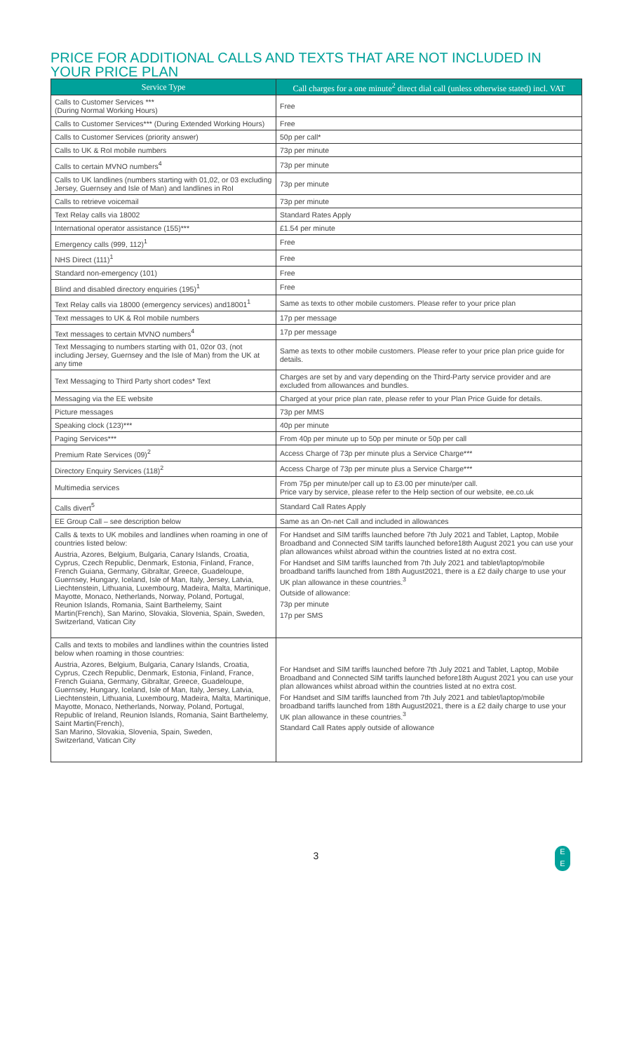PRICE FOR ADDITIONAL CALLS AND TEXTS THAT ARE NOT INCLUDED IN YOUR PRICE PLAN
| Service Type | Call charges for a one minute<sup>2</sup> direct dial call (unless otherwise stated) incl. VAT |
| --- | --- |
| Calls to Customer Services *** (During Normal Working Hours) | Free |
| Calls to Customer Services*** (During Extended Working Hours) | Free |
| Calls to Customer Services (priority answer) | 50p per call* |
| Calls to UK & RoI mobile numbers | 73p per minute |
| Calls to certain MVNO numbers<sup>4</sup> | 73p per minute |
| Calls to UK landlines (numbers starting with 01,02, or 03 excluding Jersey, Guernsey and Isle of Man) and landlines in RoI | 73p per minute |
| Calls to retrieve voicemail | 73p per minute |
| Text Relay calls via 18002 | Standard Rates Apply |
| International operator assistance (155)*** | £1.54 per minute |
| Emergency calls (999, 112)<sup>1</sup> | Free |
| NHS Direct (111)<sup>1</sup> | Free |
| Standard non-emergency (101) | Free |
| Blind and disabled directory enquiries (195)<sup>1</sup> | Free |
| Text Relay calls via 18000 (emergency services) and18001<sup>1</sup> | Same as texts to other mobile customers. Please refer to your price plan |
| Text messages to UK & RoI mobile numbers | 17p per message |
| Text messages to certain MVNO numbers<sup>4</sup> | 17p per message |
| Text Messaging to numbers starting with 01, 02or 03, (not including Jersey, Guernsey and the Isle of Man) from the UK at any time | Same as texts to other mobile customers. Please refer to your price plan price guide for details. |
| Text Messaging to Third Party short codes* Text | Charges are set by and vary depending on the Third-Party service provider and are excluded from allowances and bundles. |
| Messaging via the EE website | Charged at your price plan rate, please refer to your Plan Price Guide for details. |
| Picture messages | 73p per MMS |
| Speaking clock (123)*** | 40p per minute |
| Paging Services*** | From 40p per minute up to 50p per minute or 50p per call |
| Premium Rate Services (09)<sup>2</sup> | Access Charge of 73p per minute plus a Service Charge*** |
| Directory Enquiry Services (118)<sup>2</sup> | Access Charge of 73p per minute plus a Service Charge*** |
| Multimedia services | From 75p per minute/per call up to £3.00 per minute/per call. Price vary by service, please refer to the Help section of our website, ee.co.uk |
| Calls divert<sup>5</sup> | Standard Call Rates Apply |
| EE Group Call – see description below | Same as an On-net Call and included in allowances |
| Calls & texts to UK mobiles and landlines when roaming in one of countries listed below: Austria, Azores, Belgium, Bulgaria, Canary Islands, Croatia, Cyprus, Czech Republic, Denmark, Estonia, Finland, France, French Guiana, Germany, Gibraltar, Greece, Guadeloupe, Guernsey, Hungary, Iceland, Isle of Man, Italy, Jersey, Latvia, Liechtenstein, Lithuania, Luxembourg, Madeira, Malta, Martinique, Mayotte, Monaco, Netherlands, Norway, Poland, Portugal, Reunion Islands, Romania, Saint Barthelemy, Saint Martin(French), San Marino, Slovakia, Slovenia, Spain, Sweden, Switzerland, Vatican City | For Handset and SIM tariffs launched before 7th July 2021 and Tablet, Laptop, Mobile Broadband and Connected SIM tariffs launched before18th August 2021 you can use your plan allowances whilst abroad within the countries listed at no extra cost. For Handset and SIM tariffs launched from 7th July 2021 and tablet/laptop/mobile broadband tariffs launched from 18th August2021, there is a £2 daily charge to use your UK plan allowance in these countries.<sup>3</sup> Outside of allowance: 73p per minute 17p per SMS |
| Calls and texts to mobiles and landlines within the countries listed below when roaming in those countries: Austria, Azores, Belgium, Bulgaria, Canary Islands, Croatia, Cyprus, Czech Republic, Denmark, Estonia, Finland, France, French Guiana, Germany, Gibraltar, Greece, Guadeloupe, Guernsey, Hungary, Iceland, Isle of Man, Italy, Jersey, Latvia, Liechtenstein, Lithuania, Luxembourg, Madeira, Malta, Martinique, Mayotte, Monaco, Netherlands, Norway, Poland, Portugal, Republic of Ireland, Reunion Islands, Romania, Saint Barthelemy, Saint Martin(French), San Marino, Slovakia, Slovenia, Spain, Sweden, Switzerland, Vatican City | For Handset and SIM tariffs launched before 7th July 2021 and Tablet, Laptop, Mobile Broadband and Connected SIM tariffs launched before18th August 2021 you can use your plan allowances whilst abroad within the countries listed at no extra cost. For Handset and SIM tariffs launched from 7th July 2021 and tablet/laptop/mobile broadband tariffs launched from 18th August2021, there is a £2 daily charge to use your UK plan allowance in these countries.<sup>3</sup> Standard Call Rates apply outside of allowance |
3
E
E